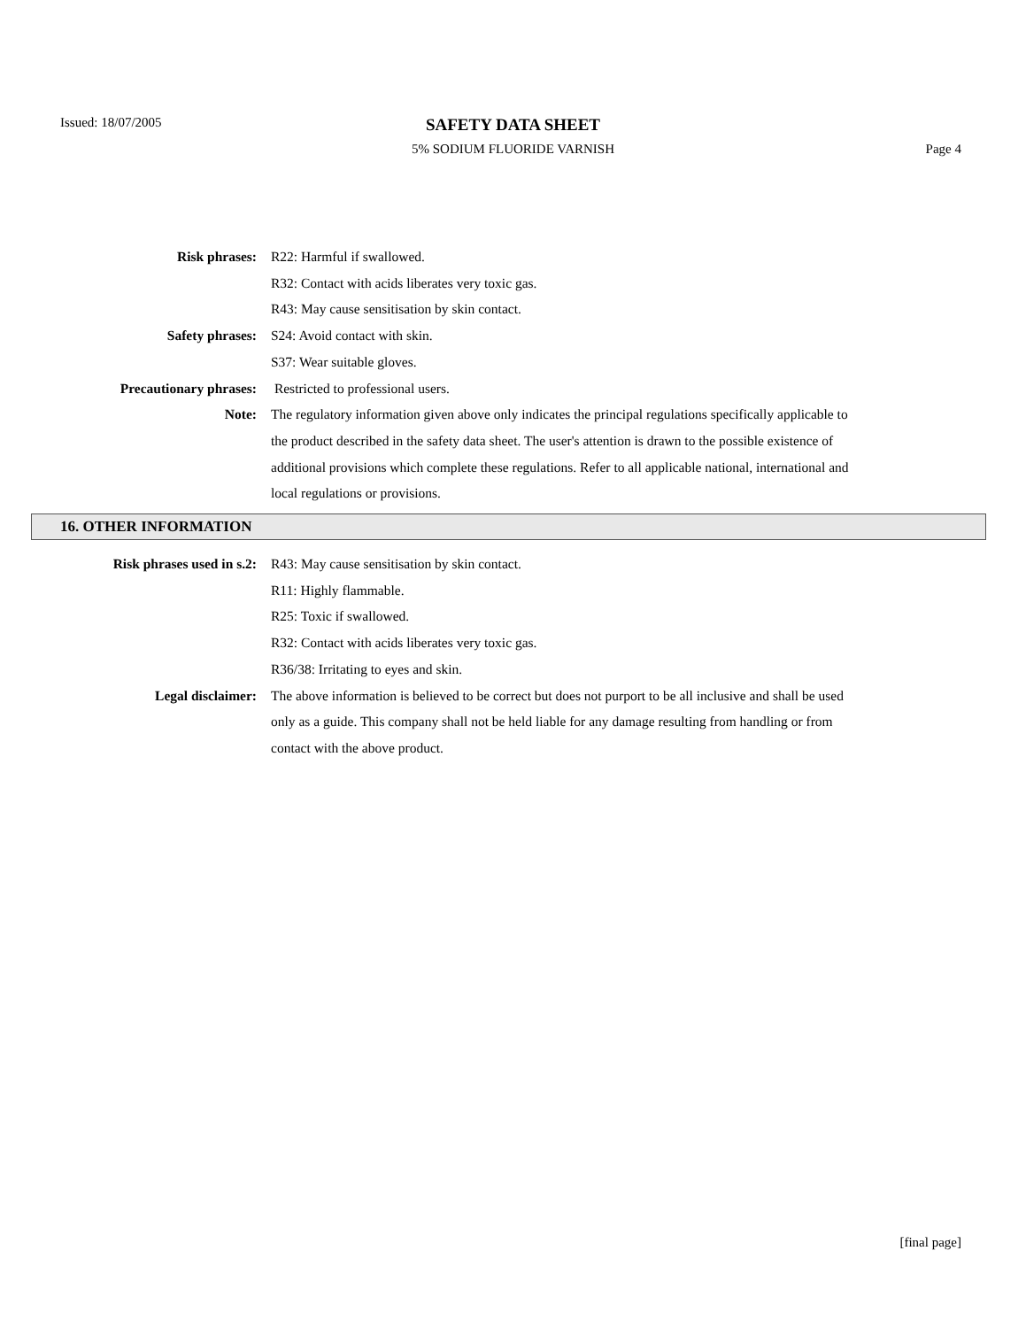Issued: 18/07/2005
SAFETY DATA SHEET
5% SODIUM FLUORIDE VARNISH Page 4
Risk phrases: R22: Harmful if swallowed.
R32: Contact with acids liberates very toxic gas.
R43: May cause sensitisation by skin contact.
Safety phrases: S24: Avoid contact with skin.
S37: Wear suitable gloves.
Precautionary phrases: Restricted to professional users.
Note: The regulatory information given above only indicates the principal regulations specifically applicable to the product described in the safety data sheet. The user's attention is drawn to the possible existence of additional provisions which complete these regulations. Refer to all applicable national, international and local regulations or provisions.
16. OTHER INFORMATION
Risk phrases used in s.2: R43: May cause sensitisation by skin contact.
R11: Highly flammable.
R25: Toxic if swallowed.
R32: Contact with acids liberates very toxic gas.
R36/38: Irritating to eyes and skin.
Legal disclaimer: The above information is believed to be correct but does not purport to be all inclusive and shall be used only as a guide. This company shall not be held liable for any damage resulting from handling or from contact with the above product.
[final page]